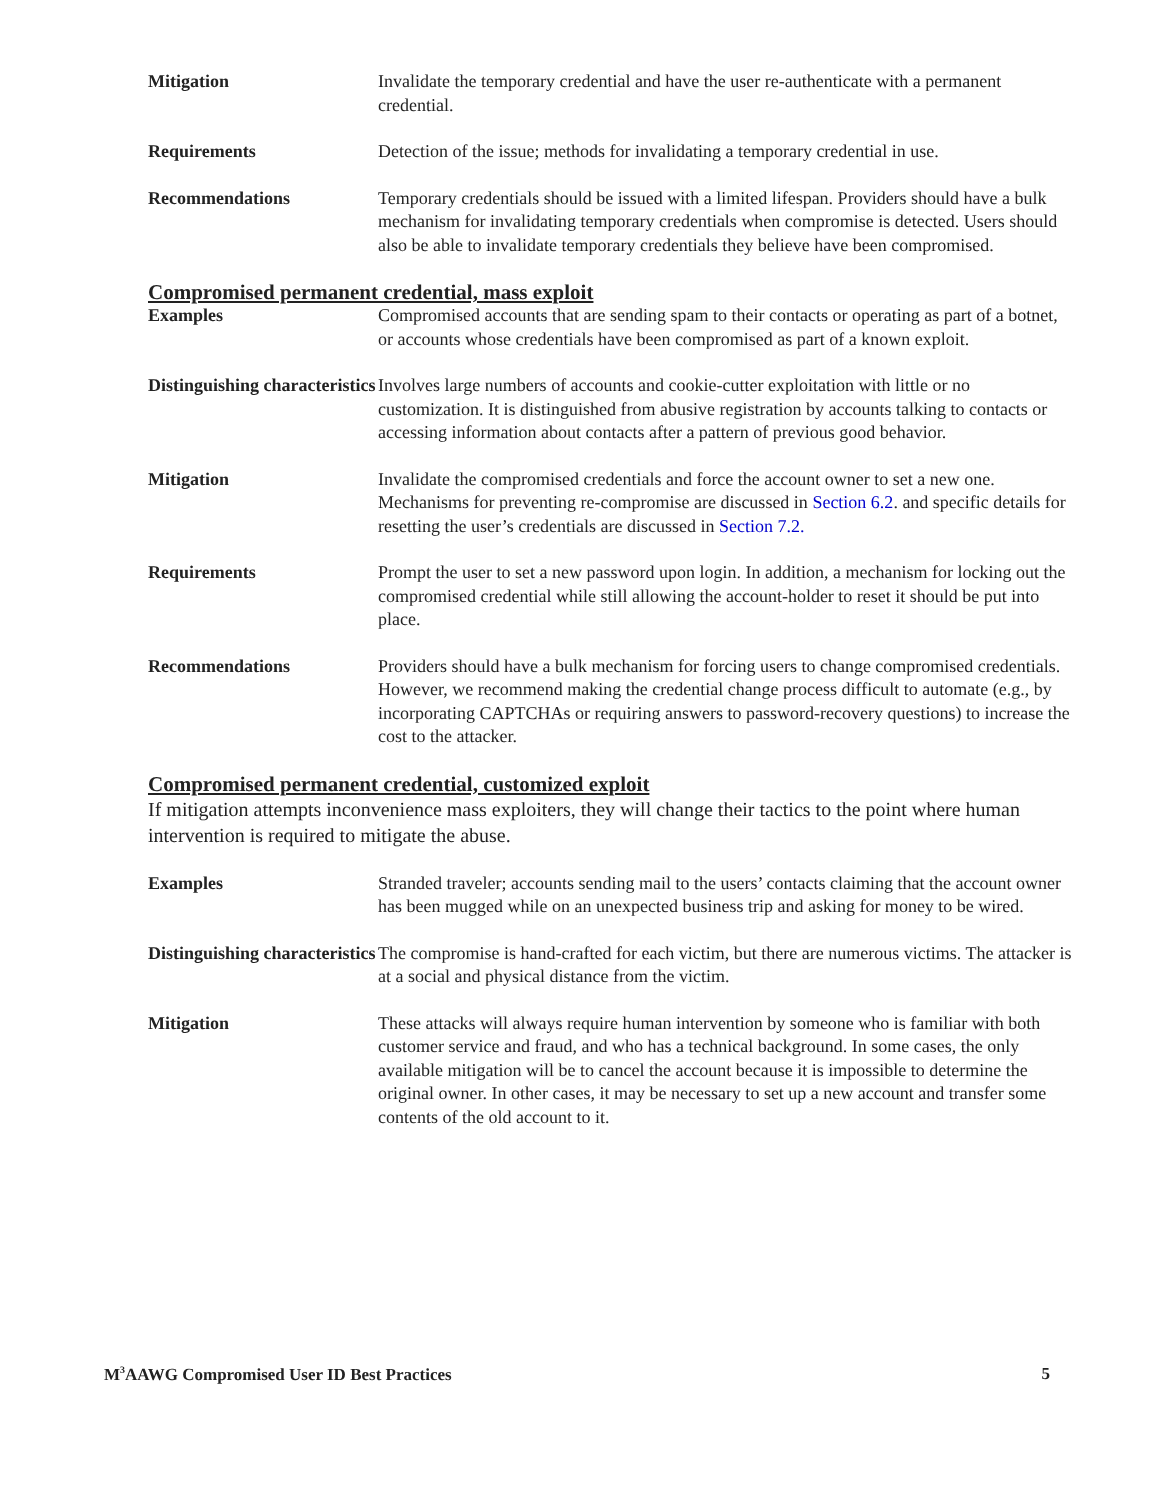| Mitigation | Invalidate the temporary credential and have the user re-authenticate with a permanent credential. |
| Requirements | Detection of the issue; methods for invalidating a temporary credential in use. |
| Recommendations | Temporary credentials should be issued with a limited lifespan. Providers should have a bulk mechanism for invalidating temporary credentials when compromise is detected. Users should also be able to invalidate temporary credentials they believe have been compromised. |
Compromised permanent credential, mass exploit
| Examples | Compromised accounts that are sending spam to their contacts or operating as part of a botnet, or accounts whose credentials have been compromised as part of a known exploit. |
| Distinguishing characteristics | Involves large numbers of accounts and cookie-cutter exploitation with little or no customization. It is distinguished from abusive registration by accounts talking to contacts or accessing information about contacts after a pattern of previous good behavior. |
| Mitigation | Invalidate the compromised credentials and force the account owner to set a new one. Mechanisms for preventing re-compromise are discussed in Section 6.2 . and specific details for resetting the user’s credentials are discussed in Section 7.2. |
| Requirements | Prompt the user to set a new password upon login. In addition, a mechanism for locking out the compromised credential while still allowing the account-holder to reset it should be put into place. |
| Recommendations | Providers should have a bulk mechanism for forcing users to change compromised credentials. However, we recommend making the credential change process difficult to automate (e.g., by incorporating CAPTCHAs or requiring answers to password-recovery questions) to increase the cost to the attacker. |
Compromised permanent credential, customized exploit
If mitigation attempts inconvenience mass exploiters, they will change their tactics to the point where human intervention is required to mitigate the abuse.
| Examples | Stranded traveler; accounts sending mail to the users’ contacts claiming that the account owner has been mugged while on an unexpected business trip and asking for money to be wired. |
| Distinguishing characteristics | The compromise is hand-crafted for each victim, but there are numerous victims. The attacker is at a social and physical distance from the victim. |
| Mitigation | These attacks will always require human intervention by someone who is familiar with both customer service and fraud, and who has a technical background. In some cases, the only available mitigation will be to cancel the account because it is impossible to determine the original owner. In other cases, it may be necessary to set up a new account and transfer some contents of the old account to it. |
M<sup>3</sup>AAWG Compromised User ID Best Practices 5